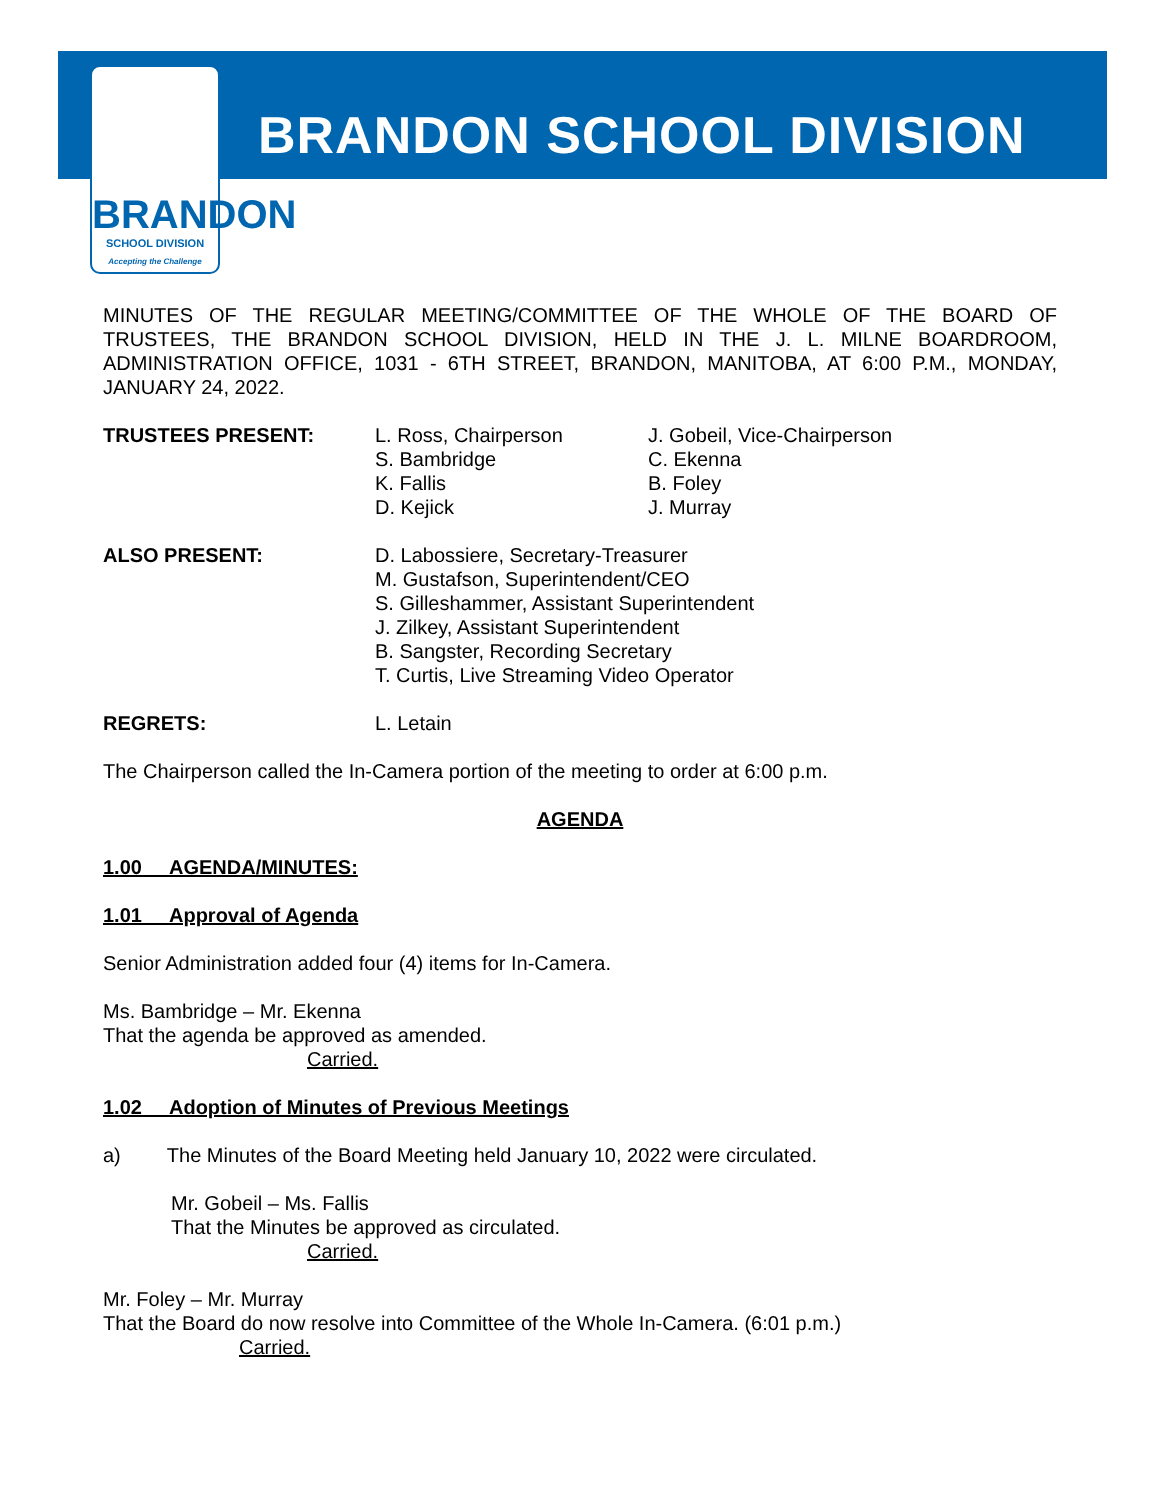BRANDON
SCHOOL DIVISION
Accepting the Challenge
BRANDON SCHOOL DIVISION
MINUTES OF THE REGULAR MEETING/COMMITTEE OF THE WHOLE OF THE BOARD OF TRUSTEES, THE BRANDON SCHOOL DIVISION, HELD IN THE J. L. MILNE BOARDROOM, ADMINISTRATION OFFICE, 1031 - 6TH STREET, BRANDON, MANITOBA, AT 6:00 P.M., MONDAY, JANUARY 24, 2022.
TRUSTEES PRESENT: L. Ross, Chairperson
S. Bambridge
K. Fallis
D. Kejick
J. Gobeil, Vice-Chairperson
C. Ekenna
B. Foley
J. Murray
ALSO PRESENT: D. Labossiere, Secretary-Treasurer
M. Gustafson, Superintendent/CEO
S. Gilleshammer, Assistant Superintendent
J. Zilkey, Assistant Superintendent
B. Sangster, Recording Secretary
T. Curtis, Live Streaming Video Operator
REGRETS: L. Letain
The Chairperson called the In-Camera portion of the meeting to order at 6:00 p.m.
AGENDA
1.00 AGENDA/MINUTES:
1.01 Approval of Agenda
Senior Administration added four (4) items for In-Camera.
Ms. Bambridge – Mr. Ekenna
That the agenda be approved as amended.
Carried.
1.02 Adoption of Minutes of Previous Meetings
a) The Minutes of the Board Meeting held January 10, 2022 were circulated.
Mr. Gobeil – Ms. Fallis
That the Minutes be approved as circulated.
Carried.
Mr. Foley – Mr. Murray
That the Board do now resolve into Committee of the Whole In-Camera. (6:01 p.m.)
Carried.